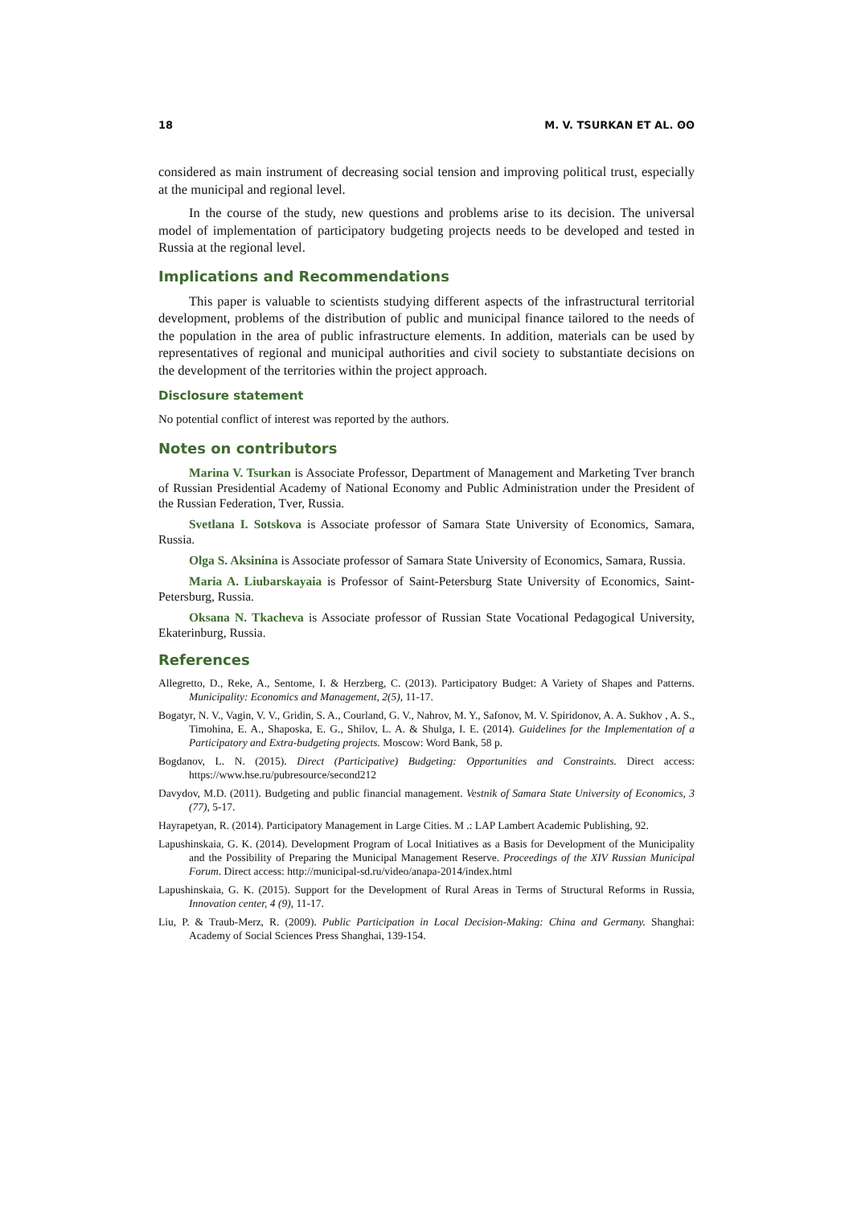18 M. V. TSURKAN ET AL. ʘʘ
considered as main instrument of decreasing social tension and improving political trust, especially at the municipal and regional level.
In the course of the study, new questions and problems arise to its decision. The universal model of implementation of participatory budgeting projects needs to be developed and tested in Russia at the regional level.
Implications and Recommendations
This paper is valuable to scientists studying different aspects of the infrastructural territorial development, problems of the distribution of public and municipal finance tailored to the needs of the population in the area of public infrastructure elements. In addition, materials can be used by representatives of regional and municipal authorities and civil society to substantiate decisions on the development of the territories within the project approach.
Disclosure statement
No potential conflict of interest was reported by the authors.
Notes on contributors
Marina V. Tsurkan is Associate Professor, Department of Management and Marketing Tver branch of Russian Presidential Academy of National Economy and Public Administration under the President of the Russian Federation, Tver, Russia.
Svetlana I. Sotskova is Associate professor of Samara State University of Economics, Samara, Russia.
Olga S. Aksinina is Associate professor of Samara State University of Economics, Samara, Russia.
Maria A. Liubarskayaia is Professor of Saint-Petersburg State University of Economics, Saint-Petersburg, Russia.
Oksana N. Tkacheva is Associate professor of Russian State Vocational Pedagogical University, Ekaterinburg, Russia.
References
Allegretto, D., Reke, A., Sentome, I. & Herzberg, C. (2013). Participatory Budget: A Variety of Shapes and Patterns. Municipality: Economics and Management, 2(5), 11-17.
Bogatyr, N. V., Vagin, V. V., Gridin, S. A., Courland, G. V., Nahrov, M. Y., Safonov, M. V. Spiridonov, A. A. Sukhov , A. S., Timohina, E. A., Shaposka, E. G., Shilov, L. A. & Shulga, I. E. (2014). Guidelines for the Implementation of a Participatory and Extra-budgeting projects. Moscow: Word Bank, 58 p.
Bogdanov, L. N. (2015). Direct (Participative) Budgeting: Opportunities and Constraints. Direct access: https://www.hse.ru/pubresource/second212
Davydov, M.D. (2011). Budgeting and public financial management. Vestnik of Samara State University of Economics, 3 (77), 5-17.
Hayrapetyan, R. (2014). Participatory Management in Large Cities. M .: LAP Lambert Academic Publishing, 92.
Lapushinskaia, G. K. (2014). Development Program of Local Initiatives as a Basis for Development of the Municipality and the Possibility of Preparing the Municipal Management Reserve. Proceedings of the XIV Russian Municipal Forum. Direct access: http://municipal-sd.ru/video/anapa-2014/index.html
Lapushinskaia, G. K. (2015). Support for the Development of Rural Areas in Terms of Structural Reforms in Russia, Innovation center, 4 (9), 11-17.
Liu, P. & Traub-Merz, R. (2009). Public Participation in Local Decision-Making: China and Germany. Shanghai: Academy of Social Sciences Press Shanghai, 139-154.